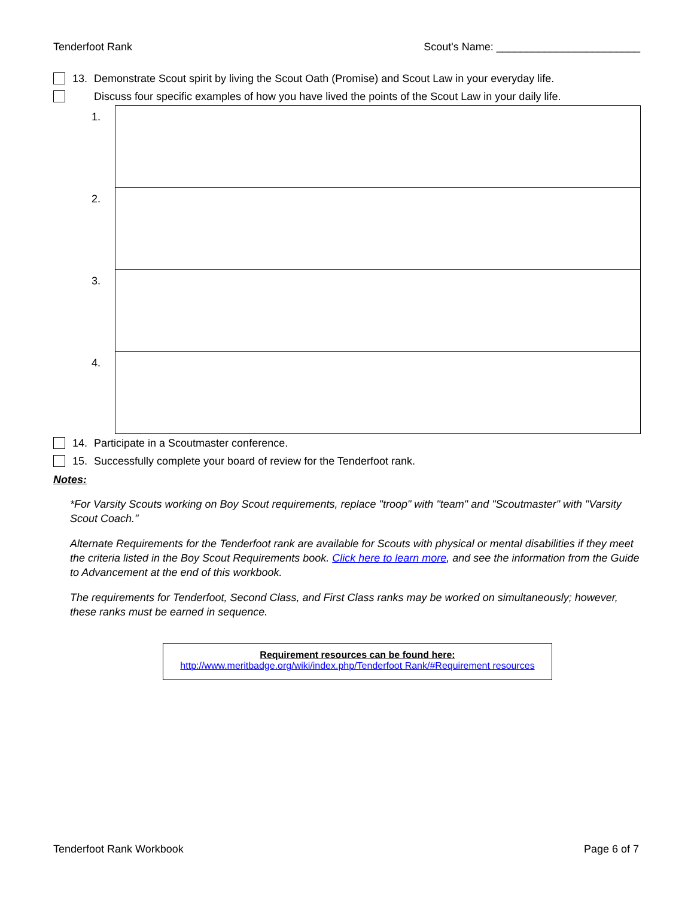Tenderfoot Rank Scout's Name: ________________________
13. Demonstrate Scout spirit by living the Scout Oath (Promise) and Scout Law in your everyday life.
Discuss four specific examples of how you have lived the points of the Scout Law in your daily life.
| 1. | |
| 2. | |
| 3. | |
| 4. | |
14. Participate in a Scoutmaster conference.
15. Successfully complete your board of review for the Tenderfoot rank.
Notes:
*For Varsity Scouts working on Boy Scout requirements, replace "troop" with "team" and "Scoutmaster" with "Varsity Scout Coach."
Alternate Requirements for the Tenderfoot rank are available for Scouts with physical or mental disabilities if they meet the criteria listed in the Boy Scout Requirements book. Click here to learn more, and see the information from the Guide to Advancement at the end of this workbook.
The requirements for Tenderfoot, Second Class, and First Class ranks may be worked on simultaneously; however, these ranks must be earned in sequence.
Requirement resources can be found here:
http://www.meritbadge.org/wiki/index.php/Tenderfoot Rank/#Requirement resources
Tenderfoot Rank Workbook Page 6 of 7